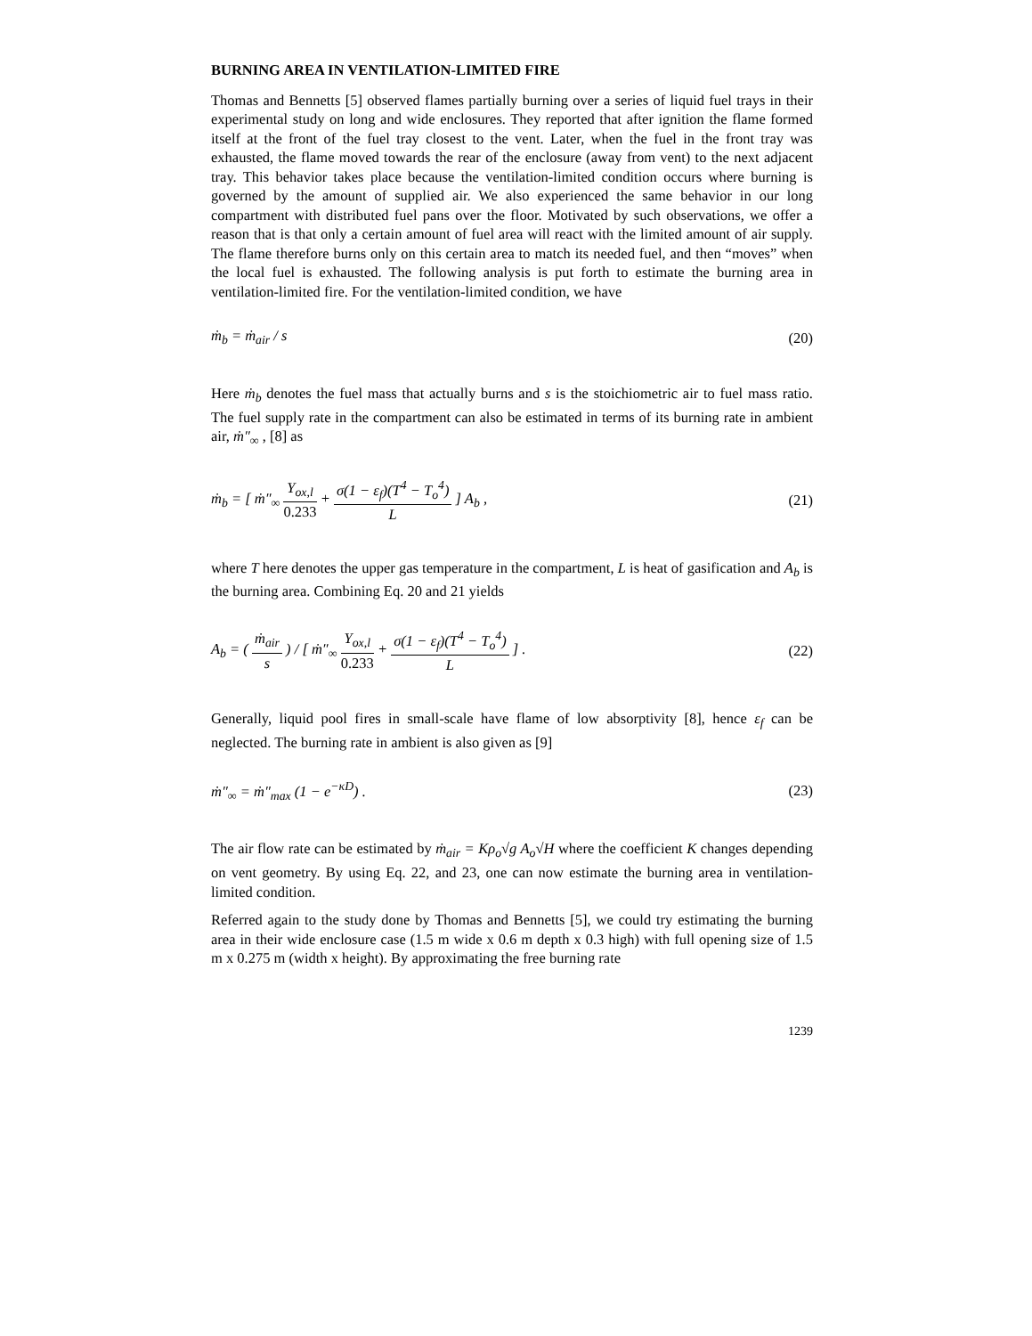BURNING AREA IN VENTILATION-LIMITED FIRE
Thomas and Bennetts [5] observed flames partially burning over a series of liquid fuel trays in their experimental study on long and wide enclosures. They reported that after ignition the flame formed itself at the front of the fuel tray closest to the vent. Later, when the fuel in the front tray was exhausted, the flame moved towards the rear of the enclosure (away from vent) to the next adjacent tray. This behavior takes place because the ventilation-limited condition occurs where burning is governed by the amount of supplied air. We also experienced the same behavior in our long compartment with distributed fuel pans over the floor. Motivated by such observations, we offer a reason that is that only a certain amount of fuel area will react with the limited amount of air supply. The flame therefore burns only on this certain area to match its needed fuel, and then “moves” when the local fuel is exhausted. The following analysis is put forth to estimate the burning area in ventilation-limited fire. For the ventilation-limited condition, we have
ṁ<sub>b</sub> = ṁ<sub>air</sub> / s (20)
Here ṁ<sub>b</sub> denotes the fuel mass that actually burns and s is the stoichiometric air to fuel mass ratio. The fuel supply rate in the compartment can also be estimated in terms of its burning rate in ambient air, ṁ″<sub>∞</sub> , [8] as
ṁ<sub>b</sub> = [ ṁ″<sub>∞</sub> Y<sub>ox,l</sub> 0.233 + σ(1 − ε<sub>f</sub>)(T<sup>4</sup> − T<sub>o</sub><sup>4</sup>) L ] A<sub>b</sub> , (21)
where T here denotes the upper gas temperature in the compartment, L is heat of gasification and A<sub>b</sub> is the burning area. Combining Eq. 20 and 21 yields
A<sub>b</sub> = ( ṁ<sub>air</sub> s ) / [ ṁ″<sub>∞</sub> Y<sub>ox,l</sub> 0.233 + σ(1 − ε<sub>f</sub>)(T<sup>4</sup> − T<sub>o</sub><sup>4</sup>) L ] . (22)
Generally, liquid pool fires in small-scale have flame of low absorptivity [8], hence ε<sub>f</sub> can be neglected. The burning rate in ambient is also given as [9]
ṁ″<sub>∞</sub> = ṁ″<sub>max</sub> (1 − e<sup>−κD</sup>) . (23)
The air flow rate can be estimated by ṁ<sub>air</sub> = Kρ<sub>o</sub>√g A<sub>o</sub>√H where the coefficient K changes depending on vent geometry. By using Eq. 22, and 23, one can now estimate the burning area in ventilation-limited condition.
Referred again to the study done by Thomas and Bennetts [5], we could try estimating the burning area in their wide enclosure case (1.5 m wide x 0.6 m depth x 0.3 high) with full opening size of 1.5 m x 0.275 m (width x height). By approximating the free burning rate
1239